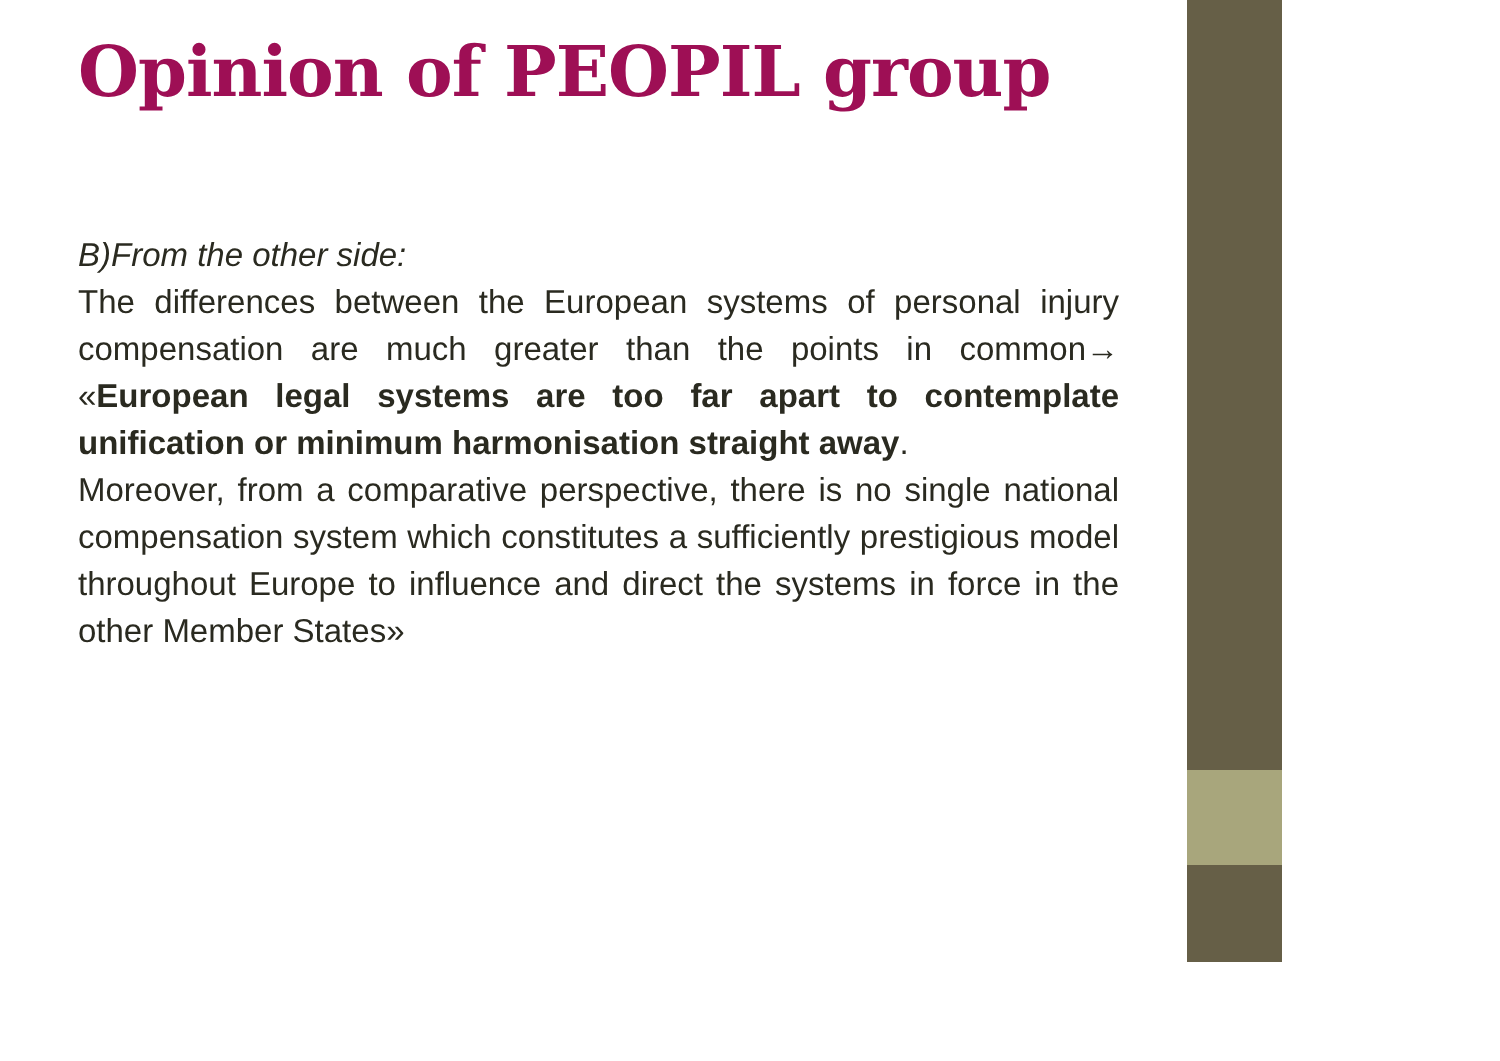Opinion of PEOPIL group
B)From the other side:
The differences between the European systems of personal injury compensation are much greater than the points in common→ «European legal systems are too far apart to contemplate unification or minimum harmonisation straight away.
Moreover, from a comparative perspective, there is no single national compensation system which constitutes a sufficiently prestigious model throughout Europe to influence and direct the systems in force in the other Member States»